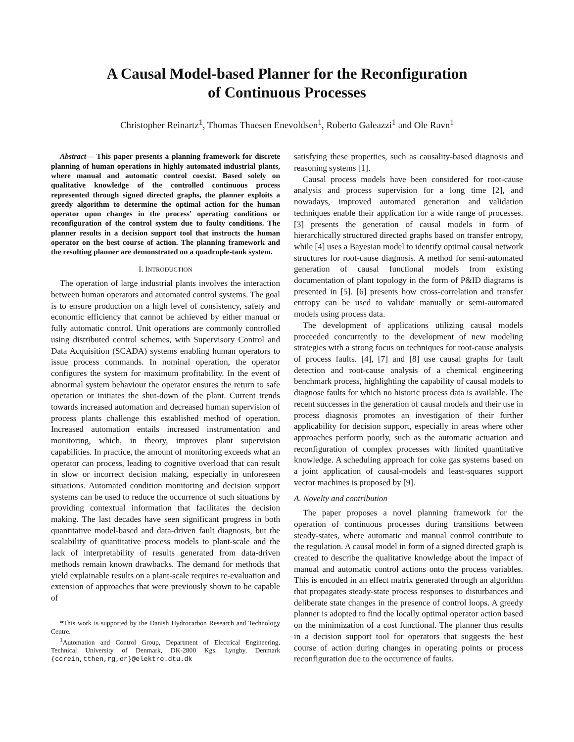A Causal Model-based Planner for the Reconfiguration
of Continuous Processes
Christopher Reinartz<sup>1</sup>, Thomas Thuesen Enevoldsen<sup>1</sup>, Roberto Galeazzi<sup>1</sup> and Ole Ravn<sup>1</sup>
Abstract— This paper presents a planning framework for discrete planning of human operations in highly automated industrial plants, where manual and automatic control coexist. Based solely on qualitative knowledge of the controlled continuous process represented through signed directed graphs, the planner exploits a greedy algorithm to determine the optimal action for the human operator upon changes in the process' operating conditions or reconfiguration of the control system due to faulty conditions. The planner results in a decision support tool that instructs the human operator on the best course of action. The planning framework and the resulting planner are demonstrated on a quadruple-tank system.
I. INTRODUCTION
The operation of large industrial plants involves the interaction between human operators and automated control systems. The goal is to ensure production on a high level of consistency, safety and economic efficiency that cannot be achieved by either manual or fully automatic control. Unit operations are commonly controlled using distributed control schemes, with Supervisory Control and Data Acquisition (SCADA) systems enabling human operators to issue process commands. In nominal operation, the operator configures the system for maximum profitability. In the event of abnormal system behaviour the operator ensures the return to safe operation or initiates the shut-down of the plant. Current trends towards increased automation and decreased human supervision of process plants challenge this established method of operation. Increased automation entails increased instrumentation and monitoring, which, in theory, improves plant supervision capabilities. In practice, the amount of monitoring exceeds what an operator can process, leading to cognitive overload that can result in slow or incorrect decision making, especially in unforeseen situations. Automated condition monitoring and decision support systems can be used to reduce the occurrence of such situations by providing contextual information that facilitates the decision making. The last decades have seen significant progress in both quantitative model-based and data-driven fault diagnosis, but the scalability of quantitative process models to plant-scale and the lack of interpretability of results generated from data-driven methods remain known drawbacks. The demand for methods that yield explainable results on a plant-scale requires re-evaluation and extension of approaches that were previously shown to be capable of
*This work is supported by the Danish Hydrocarbon Research and Technology Centre.
<sup>1</sup> Automation and Control Group, Department of Electrical Engineering, Technical University of Denmark, DK-2800 Kgs. Lyngby, Denmark {ccrein,tthen,rg,or}@elektro.dtu.dk
satisfying these properties, such as causality-based diagnosis and reasoning systems [1].
Causal process models have been considered for root-cause analysis and process supervision for a long time [2], and nowadays, improved automated generation and validation techniques enable their application for a wide range of processes. [3] presents the generation of causal models in form of hierarchically structured directed graphs based on transfer entropy, while [4] uses a Bayesian model to identify optimal causal network structures for root-cause diagnosis. A method for semi-automated generation of causal functional models from existing documentation of plant topology in the form of P&ID diagrams is presented in [5]. [6] presents how cross-correlation and transfer entropy can be used to validate manually or semi-automated models using process data.
The development of applications utilizing causal models proceeded concurrently to the development of new modeling strategies with a strong focus on techniques for root-cause analysis of process faults. [4], [7] and [8] use causal graphs for fault detection and root-cause analysis of a chemical engineering benchmark process, highlighting the capability of causal models to diagnose faults for which no historic process data is available. The recent successes in the generation of causal models and their use in process diagnosis promotes an investigation of their further applicability for decision support, especially in areas where other approaches perform poorly, such as the automatic actuation and reconfiguration of complex processes with limited quantitative knowledge. A scheduling approach for coke gas systems based on a joint application of causal-models and least-squares support vector machines is proposed by [9].
A. Novelty and contribution
The paper proposes a novel planning framework for the operation of continuous processes during transitions between steady-states, where automatic and manual control contribute to the regulation. A causal model in form of a signed directed graph is created to describe the qualitative knowledge about the impact of manual and automatic control actions onto the process variables. This is encoded in an effect matrix generated through an algorithm that propagates steady-state process responses to disturbances and deliberate state changes in the presence of control loops. A greedy planner is adopted to find the locally optimal operator action based on the minimization of a cost functional. The planner thus results in a decision support tool for operators that suggests the best course of action during changes in operating points or process reconfiguration due to the occurrence of faults.